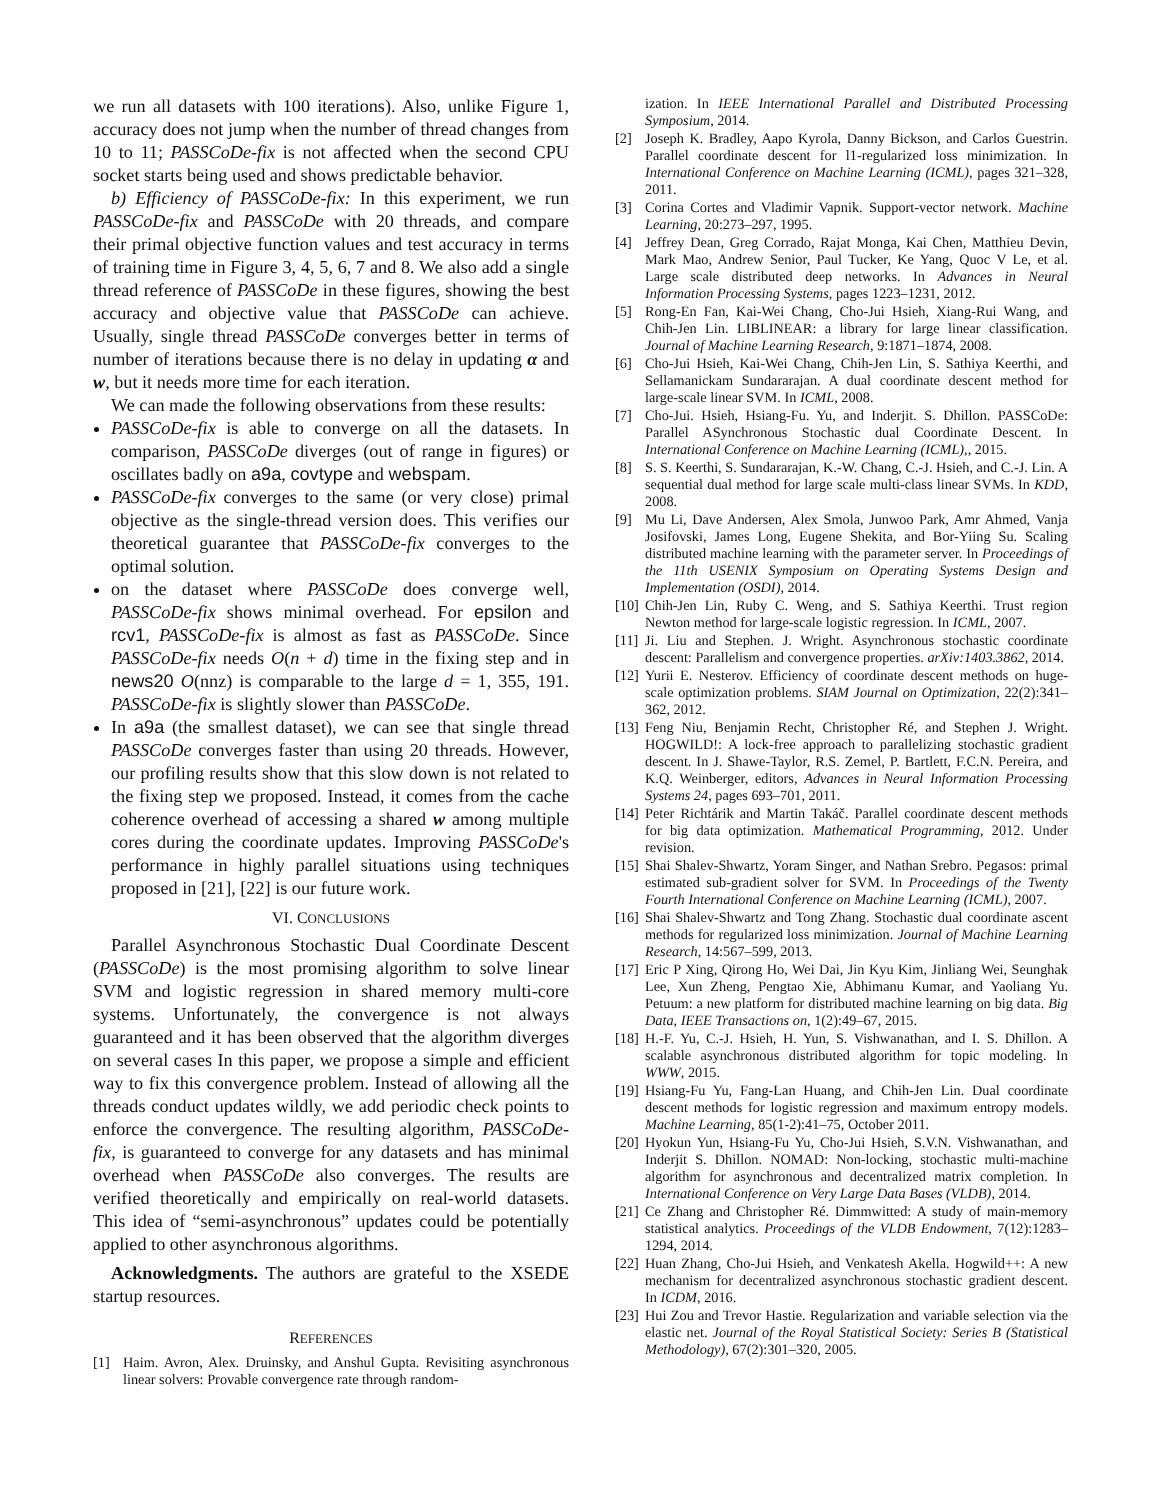we run all datasets with 100 iterations). Also, unlike Figure 1, accuracy does not jump when the number of thread changes from 10 to 11; PASSCoDe-fix is not affected when the second CPU socket starts being used and shows predictable behavior.
b) Efficiency of PASSCoDe-fix: In this experiment, we run PASSCoDe-fix and PASSCoDe with 20 threads, and compare their primal objective function values and test accuracy in terms of training time in Figure 3, 4, 5, 6, 7 and 8. We also add a single thread reference of PASSCoDe in these figures, showing the best accuracy and objective value that PASSCoDe can achieve. Usually, single thread PASSCoDe converges better in terms of number of iterations because there is no delay in updating α and w, but it needs more time for each iteration.
We can made the following observations from these results:
PASSCoDe-fix is able to converge on all the datasets. In comparison, PASSCoDe diverges (out of range in figures) or oscillates badly on a9a, covtype and webspam.
PASSCoDe-fix converges to the same (or very close) primal objective as the single-thread version does. This verifies our theoretical guarantee that PASSCoDe-fix converges to the optimal solution.
on the dataset where PASSCoDe does converge well, PASSCoDe-fix shows minimal overhead. For epsilon and rcv1, PASSCoDe-fix is almost as fast as PASSCoDe. Since PASSCoDe-fix needs O(n + d) time in the fixing step and in news20 O(nnz) is comparable to the large d = 1, 355, 191. PASSCoDe-fix is slightly slower than PASSCoDe.
In a9a (the smallest dataset), we can see that single thread PASSCoDe converges faster than using 20 threads. However, our profiling results show that this slow down is not related to the fixing step we proposed. Instead, it comes from the cache coherence overhead of accessing a shared w among multiple cores during the coordinate updates. Improving PASSCoDe's performance in highly parallel situations using techniques proposed in [21], [22] is our future work.
VI. CONCLUSIONS
Parallel Asynchronous Stochastic Dual Coordinate Descent (PASSCoDe) is the most promising algorithm to solve linear SVM and logistic regression in shared memory multi-core systems. Unfortunately, the convergence is not always guaranteed and it has been observed that the algorithm diverges on several cases In this paper, we propose a simple and efficient way to fix this convergence problem. Instead of allowing all the threads conduct updates wildly, we add periodic check points to enforce the convergence. The resulting algorithm, PASSCoDe-fix, is guaranteed to converge for any datasets and has minimal overhead when PASSCoDe also converges. The results are verified theoretically and empirically on real-world datasets. This idea of “semi-asynchronous” updates could be potentially applied to other asynchronous algorithms.
Acknowledgments. The authors are grateful to the XSEDE startup resources.
REFERENCES
[1] Haim. Avron, Alex. Druinsky, and Anshul Gupta. Revisiting asynchronous linear solvers: Provable convergence rate through random-
ization. In IEEE International Parallel and Distributed Processing Symposium, 2014.
[2] Joseph K. Bradley, Aapo Kyrola, Danny Bickson, and Carlos Guestrin. Parallel coordinate descent for l1-regularized loss minimization. In International Conference on Machine Learning (ICML), pages 321–328, 2011.
[3] Corina Cortes and Vladimir Vapnik. Support-vector network. Machine Learning, 20:273–297, 1995.
[4] Jeffrey Dean, Greg Corrado, Rajat Monga, Kai Chen, Matthieu Devin, Mark Mao, Andrew Senior, Paul Tucker, Ke Yang, Quoc V Le, et al. Large scale distributed deep networks. In Advances in Neural Information Processing Systems, pages 1223–1231, 2012.
[5] Rong-En Fan, Kai-Wei Chang, Cho-Jui Hsieh, Xiang-Rui Wang, and Chih-Jen Lin. LIBLINEAR: a library for large linear classification. Journal of Machine Learning Research, 9:1871–1874, 2008.
[6] Cho-Jui Hsieh, Kai-Wei Chang, Chih-Jen Lin, S. Sathiya Keerthi, and Sellamanickam Sundararajan. A dual coordinate descent method for large-scale linear SVM. In ICML, 2008.
[7] Cho-Jui. Hsieh, Hsiang-Fu. Yu, and Inderjit. S. Dhillon. PASSCoDe: Parallel ASynchronous Stochastic dual Coordinate Descent. In International Conference on Machine Learning (ICML),, 2015.
[8] S. S. Keerthi, S. Sundararajan, K.-W. Chang, C.-J. Hsieh, and C.-J. Lin. A sequential dual method for large scale multi-class linear SVMs. In KDD, 2008.
[9] Mu Li, Dave Andersen, Alex Smola, Junwoo Park, Amr Ahmed, Vanja Josifovski, James Long, Eugene Shekita, and Bor-Yiing Su. Scaling distributed machine learning with the parameter server. In Proceedings of the 11th USENIX Symposium on Operating Systems Design and Implementation (OSDI), 2014.
[10] Chih-Jen Lin, Ruby C. Weng, and S. Sathiya Keerthi. Trust region Newton method for large-scale logistic regression. In ICML, 2007.
[11] Ji. Liu and Stephen. J. Wright. Asynchronous stochastic coordinate descent: Parallelism and convergence properties. arXiv:1403.3862, 2014.
[12] Yurii E. Nesterov. Efficiency of coordinate descent methods on huge-scale optimization problems. SIAM Journal on Optimization, 22(2):341–362, 2012.
[13] Feng Niu, Benjamin Recht, Christopher Ré, and Stephen J. Wright. HOGWILD!: A lock-free approach to parallelizing stochastic gradient descent. In J. Shawe-Taylor, R.S. Zemel, P. Bartlett, F.C.N. Pereira, and K.Q. Weinberger, editors, Advances in Neural Information Processing Systems 24, pages 693–701, 2011.
[14] Peter Richtárik and Martin Takáč. Parallel coordinate descent methods for big data optimization. Mathematical Programming, 2012. Under revision.
[15] Shai Shalev-Shwartz, Yoram Singer, and Nathan Srebro. Pegasos: primal estimated sub-gradient solver for SVM. In Proceedings of the Twenty Fourth International Conference on Machine Learning (ICML), 2007.
[16] Shai Shalev-Shwartz and Tong Zhang. Stochastic dual coordinate ascent methods for regularized loss minimization. Journal of Machine Learning Research, 14:567–599, 2013.
[17] Eric P Xing, Qirong Ho, Wei Dai, Jin Kyu Kim, Jinliang Wei, Seunghak Lee, Xun Zheng, Pengtao Xie, Abhimanu Kumar, and Yaoliang Yu. Petuum: a new platform for distributed machine learning on big data. Big Data, IEEE Transactions on, 1(2):49–67, 2015.
[18] H.-F. Yu, C.-J. Hsieh, H. Yun, S. Vishwanathan, and I. S. Dhillon. A scalable asynchronous distributed algorithm for topic modeling. In WWW, 2015.
[19] Hsiang-Fu Yu, Fang-Lan Huang, and Chih-Jen Lin. Dual coordinate descent methods for logistic regression and maximum entropy models. Machine Learning, 85(1-2):41–75, October 2011.
[20] Hyokun Yun, Hsiang-Fu Yu, Cho-Jui Hsieh, S.V.N. Vishwanathan, and Inderjit S. Dhillon. NOMAD: Non-locking, stochastic multi-machine algorithm for asynchronous and decentralized matrix completion. In International Conference on Very Large Data Bases (VLDB), 2014.
[21] Ce Zhang and Christopher Ré. Dimmwitted: A study of main-memory statistical analytics. Proceedings of the VLDB Endowment, 7(12):1283–1294, 2014.
[22] Huan Zhang, Cho-Jui Hsieh, and Venkatesh Akella. Hogwild++: A new mechanism for decentralized asynchronous stochastic gradient descent. In ICDM, 2016.
[23] Hui Zou and Trevor Hastie. Regularization and variable selection via the elastic net. Journal of the Royal Statistical Society: Series B (Statistical Methodology), 67(2):301–320, 2005.